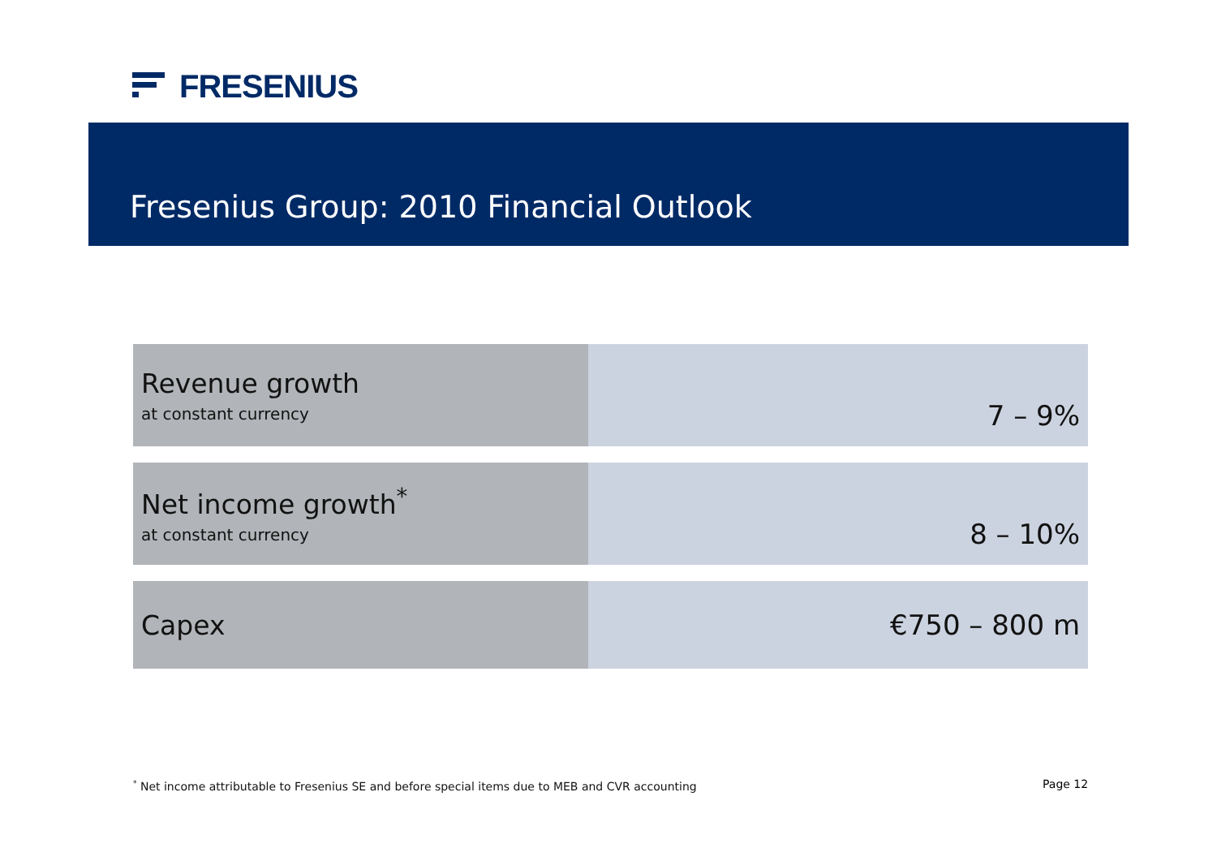FRESENIUS
Fresenius Group: 2010 Financial Outlook
| Revenue growth at constant currency | 7 – 9% |
| Net income growth<sup>*</sup> at constant currency | 8 – 10% |
| Capex | €750 – 800 m |
<sup>*</sup> Net income attributable to Fresenius SE and before special items due to MEB and CVR accounting
Page 12